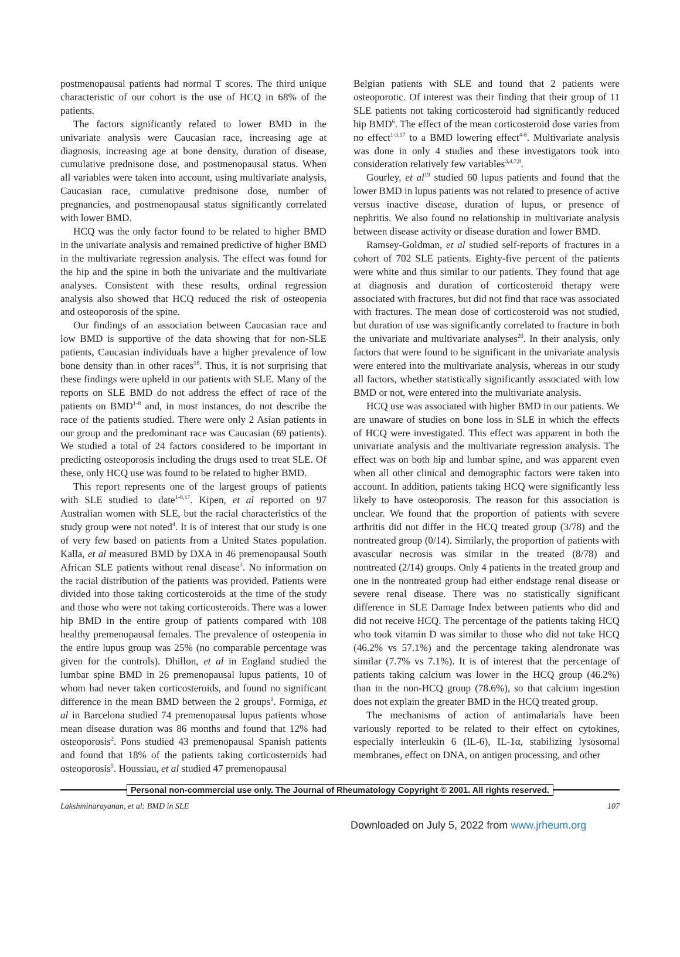postmenopausal patients had normal T scores. The third unique characteristic of our cohort is the use of HCQ in 68% of the patients.
The factors significantly related to lower BMD in the univariate analysis were Caucasian race, increasing age at diagnosis, increasing age at bone density, duration of disease, cumulative prednisone dose, and postmenopausal status. When all variables were taken into account, using multivariate analysis, Caucasian race, cumulative prednisone dose, number of pregnancies, and postmenopausal status significantly correlated with lower BMD.
HCQ was the only factor found to be related to higher BMD in the univariate analysis and remained predictive of higher BMD in the multivariate regression analysis. The effect was found for the hip and the spine in both the univariate and the multivariate analyses. Consistent with these results, ordinal regression analysis also showed that HCQ reduced the risk of osteopenia and osteoporosis of the spine.
Our findings of an association between Caucasian race and low BMD is supportive of the data showing that for non-SLE patients, Caucasian individuals have a higher prevalence of low bone density than in other races<sup>18</sup>. Thus, it is not surprising that these findings were upheld in our patients with SLE. Many of the reports on SLE BMD do not address the effect of race of the patients on BMD<sup>1-8</sup> and, in most instances, do not describe the race of the patients studied. There were only 2 Asian patients in our group and the predominant race was Caucasian (69 patients). We studied a total of 24 factors considered to be important in predicting osteoporosis including the drugs used to treat SLE. Of these, only HCQ use was found to be related to higher BMD.
This report represents one of the largest groups of patients with SLE studied to date<sup>1-8,17</sup>. Kipen, et al reported on 97 Australian women with SLE, but the racial characteristics of the study group were not noted<sup>4</sup>. It is of interest that our study is one of very few based on patients from a United States population. Kalla, et al measured BMD by DXA in 46 premenopausal South African SLE patients without renal disease<sup>3</sup>. No information on the racial distribution of the patients was provided. Patients were divided into those taking corticosteroids at the time of the study and those who were not taking corticosteroids. There was a lower hip BMD in the entire group of patients compared with 108 healthy premenopausal females. The prevalence of osteopenia in the entire lupus group was 25% (no comparable percentage was given for the controls). Dhillon, et al in England studied the lumbar spine BMD in 26 premenopausal lupus patients, 10 of whom had never taken corticosteroids, and found no significant difference in the mean BMD between the 2 groups<sup>1</sup>. Formiga, et al in Barcelona studied 74 premenopausal lupus patients whose mean disease duration was 86 months and found that 12% had osteoporosis<sup>2</sup>. Pons studied 43 premenopausal Spanish patients and found that 18% of the patients taking corticosteroids had osteoporosis<sup>5</sup>. Houssiau, et al studied 47 premenopausal
Belgian patients with SLE and found that 2 patients were osteoporotic. Of interest was their finding that their group of 11 SLE patients not taking corticosteroid had significantly reduced hip BMD<sup>6</sup>. The effect of the mean corticosteroid dose varies from no effect<sup>1-3,17</sup> to a BMD lowering effect<sup>4-8</sup>. Multivariate analysis was done in only 4 studies and these investigators took into consideration relatively few variables<sup>3,4,7,8</sup>.
Gourley, et al<sup>19</sup> studied 60 lupus patients and found that the lower BMD in lupus patients was not related to presence of active versus inactive disease, duration of lupus, or presence of nephritis. We also found no relationship in multivariate analysis between disease activity or disease duration and lower BMD.
Ramsey-Goldman, et al studied self-reports of fractures in a cohort of 702 SLE patients. Eighty-five percent of the patients were white and thus similar to our patients. They found that age at diagnosis and duration of corticosteroid therapy were associated with fractures, but did not find that race was associated with fractures. The mean dose of corticosteroid was not studied, but duration of use was significantly correlated to fracture in both the univariate and multivariate analyses<sup>20</sup>. In their analysis, only factors that were found to be significant in the univariate analysis were entered into the multivariate analysis, whereas in our study all factors, whether statistically significantly associated with low BMD or not, were entered into the multivariate analysis.
HCQ use was associated with higher BMD in our patients. We are unaware of studies on bone loss in SLE in which the effects of HCQ were investigated. This effect was apparent in both the univariate analysis and the multivariate regression analysis. The effect was on both hip and lumbar spine, and was apparent even when all other clinical and demographic factors were taken into account. In addition, patients taking HCQ were significantly less likely to have osteoporosis. The reason for this association is unclear. We found that the proportion of patients with severe arthritis did not differ in the HCQ treated group (3/78) and the nontreated group (0/14). Similarly, the proportion of patients with avascular necrosis was similar in the treated (8/78) and nontreated (2/14) groups. Only 4 patients in the treated group and one in the nontreated group had either endstage renal disease or severe renal disease. There was no statistically significant difference in SLE Damage Index between patients who did and did not receive HCQ. The percentage of the patients taking HCQ who took vitamin D was similar to those who did not take HCQ (46.2% vs 57.1%) and the percentage taking alendronate was similar (7.7% vs 7.1%). It is of interest that the percentage of patients taking calcium was lower in the HCQ group (46.2%) than in the non-HCQ group (78.6%), so that calcium ingestion does not explain the greater BMD in the HCQ treated group.
The mechanisms of action of antimalarials have been variously reported to be related to their effect on cytokines, especially interleukin 6 (IL-6), IL-1α, stabilizing lysosomal membranes, effect on DNA, on antigen processing, and other
Personal non-commercial use only. The Journal of Rheumatology Copyright © 2001. All rights reserved.
Lakshminarayanan, et al: BMD in SLE 107
Downloaded on July 5, 2022 from www.jrheum.org